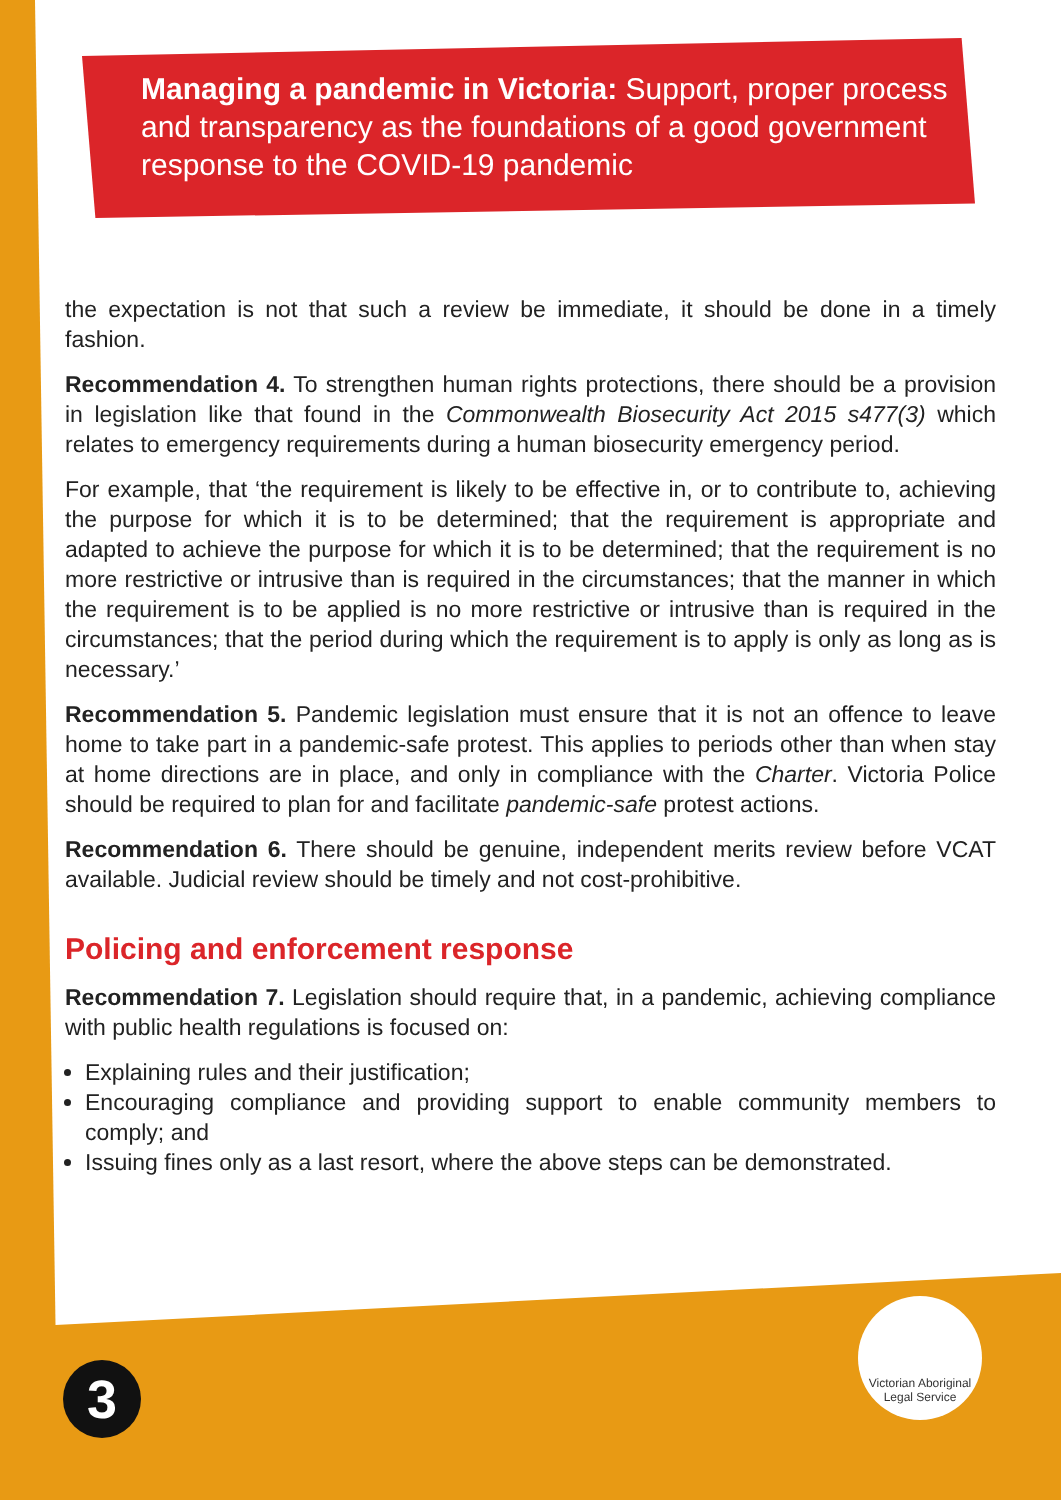Managing a pandemic in Victoria: Support, proper process and transparency as the foundations of a good government response to the COVID-19 pandemic
the expectation is not that such a review be immediate, it should be done in a timely fashion.
Recommendation 4. To strengthen human rights protections, there should be a provision in legislation like that found in the Commonwealth Biosecurity Act 2015 s477(3) which relates to emergency requirements during a human biosecurity emergency period.
For example, that ‘the requirement is likely to be effective in, or to contribute to, achieving the purpose for which it is to be determined; that the requirement is appropriate and adapted to achieve the purpose for which it is to be determined; that the requirement is no more restrictive or intrusive than is required in the circumstances; that the manner in which the requirement is to be applied is no more restrictive or intrusive than is required in the circumstances; that the period during which the requirement is to apply is only as long as is necessary.’
Recommendation 5. Pandemic legislation must ensure that it is not an offence to leave home to take part in a pandemic-safe protest. This applies to periods other than when stay at home directions are in place, and only in compliance with the Charter. Victoria Police should be required to plan for and facilitate pandemic-safe protest actions.
Recommendation 6. There should be genuine, independent merits review before VCAT available. Judicial review should be timely and not cost-prohibitive.
Policing and enforcement response
Recommendation 7. Legislation should require that, in a pandemic, achieving compliance with public health regulations is focused on:
Explaining rules and their justification;
Encouraging compliance and providing support to enable community members to comply; and
Issuing fines only as a last resort, where the above steps can be demonstrated.
3
Victorian Aboriginal
Legal Service